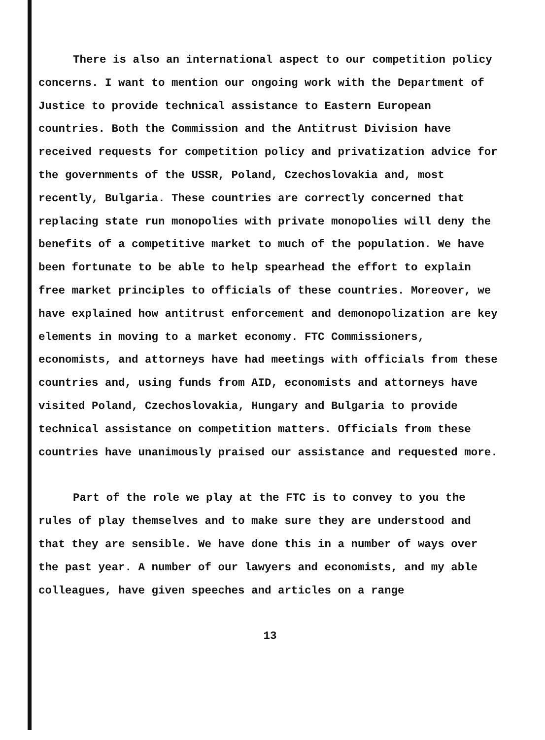There is also an international aspect to our competition policy concerns. I want to mention our ongoing work with the Department of Justice to provide technical assistance to Eastern European countries. Both the Commission and the Antitrust Division have received requests for competition policy and privatization advice for the governments of the USSR, Poland, Czechoslovakia and, most recently, Bulgaria. These countries are correctly concerned that replacing state run monopolies with private monopolies will deny the benefits of a competitive market to much of the population. We have been fortunate to be able to help spearhead the effort to explain free market principles to officials of these countries. Moreover, we have explained how antitrust enforcement and demonopolization are key elements in moving to a market economy. FTC Commissioners, economists, and attorneys have had meetings with officials from these countries and, using funds from AID, economists and attorneys have visited Poland, Czechoslovakia, Hungary and Bulgaria to provide technical assistance on competition matters. Officials from these countries have unanimously praised our assistance and requested more.
Part of the role we play at the FTC is to convey to you the rules of play themselves and to make sure they are understood and that they are sensible. We have done this in a number of ways over the past year. A number of our lawyers and economists, and my able colleagues, have given speeches and articles on a range
13